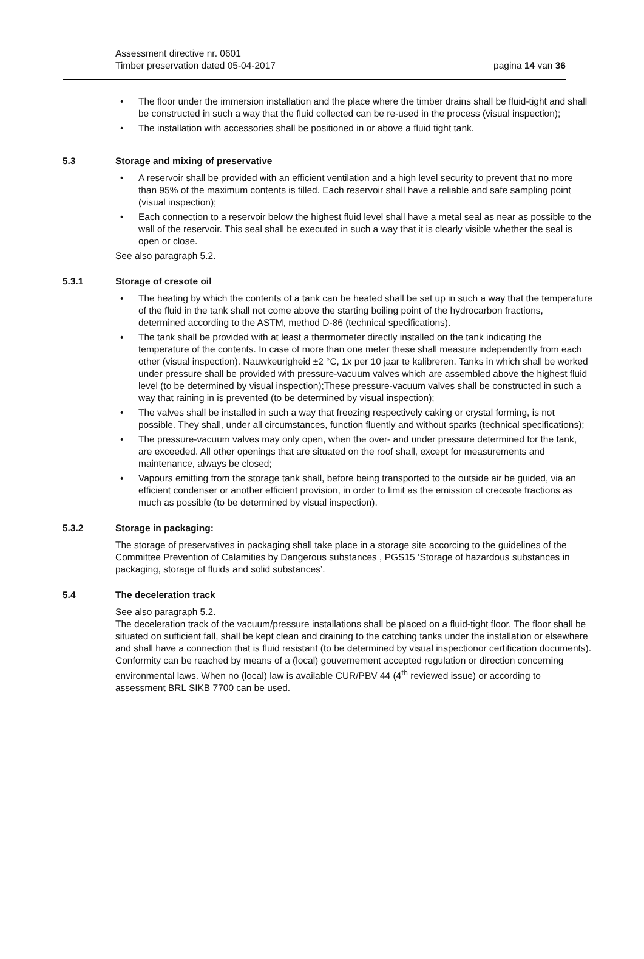Assessment directive nr. 0601
Timber preservation dated 05-04-2017
pagina 14 van 36
The floor under the immersion installation and the place where the timber drains shall be fluid-tight and shall be constructed in such a way that the fluid collected can be re-used in the process (visual inspection);
The installation with accessories shall be positioned in or above a fluid tight tank.
5.3 Storage and mixing of preservative
A reservoir shall be provided with an efficient ventilation and a high level security to prevent that no more than 95% of the maximum contents is filled. Each reservoir shall have a reliable and safe sampling point (visual inspection);
Each connection to a reservoir below the highest fluid level shall have a metal seal as near as possible to the wall of the reservoir. This seal shall be executed in such a way that it is clearly visible whether the seal is open or close.
See also paragraph 5.2.
5.3.1 Storage of cresote oil
The heating by which the contents of a tank can be heated shall be set up in such a way that the temperature of the fluid in the tank shall not come above the starting boiling point of the hydrocarbon fractions, determined according to the ASTM, method D-86 (technical specifications).
The tank shall be provided with at least a thermometer directly installed on the tank indicating the temperature of the contents. In case of more than one meter these shall measure independently from each other (visual inspection). Nauwkeurigheid ±2 °C, 1x per 10 jaar te kalibreren. Tanks in which shall be worked under pressure shall be provided with pressure-vacuum valves which are assembled above the highest fluid level (to be determined by visual inspection);These pressure-vacuum valves shall be constructed in such a way that raining in is prevented (to be determined by visual inspection);
The valves shall be installed in such a way that freezing respectively caking or crystal forming, is not possible. They shall, under all circumstances, function fluently and without sparks (technical specifications);
The pressure-vacuum valves may only open, when the over- and under pressure determined for the tank, are exceeded. All other openings that are situated on the roof shall, except for measurements and maintenance, always be closed;
Vapours emitting from the storage tank shall, before being transported to the outside air be guided, via an efficient condenser or another efficient provision, in order to limit as the emission of creosote fractions as much as possible (to be determined by visual inspection).
5.3.2 Storage in packaging:
The storage of preservatives in packaging shall take place in a storage site accorcing to the guidelines of the Committee Prevention of Calamities by Dangerous substances , PGS15 ‘Storage of hazardous substances in packaging, storage of fluids and solid substances’.
5.4 The deceleration track
See also paragraph 5.2.
The deceleration track of the vacuum/pressure installations shall be placed on a fluid-tight floor. The floor shall be situated on sufficient fall, shall be kept clean and draining to the catching tanks under the installation or elsewhere and shall have a connection that is fluid resistant (to be determined by visual inspectionor certification documents).
Conformity can be reached by means of a (local) gouvernement accepted regulation or direction concerning environmental laws. When no (local) law is available CUR/PBV 44 (4<sup>th</sup> reviewed issue) or according to assessment BRL SIKB 7700 can be used.